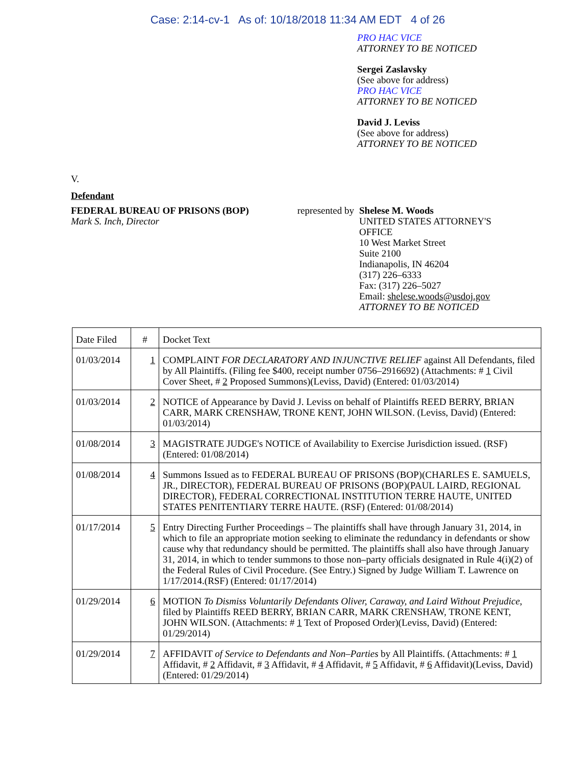Case: 2:14-cv-1 As of: 10/18/2018 11:34 AM EDT 4 of 26
PRO HAC VICE
ATTORNEY TO BE NOTICED
Sergei Zaslavsky
(See above for address)
PRO HAC VICE
ATTORNEY TO BE NOTICED
David J. Leviss
(See above for address)
ATTORNEY TO BE NOTICED
V.
Defendant
FEDERAL BUREAU OF PRISONS (BOP)
Mark S. Inch, Director
represented by
Shelese M. Woods
UNITED STATES ATTORNEY'S
OFFICE
10 West Market Street
Suite 2100
Indianapolis, IN 46204
(317) 226–6333
Fax: (317) 226–5027
Email: shelese.woods@usdoj.gov
ATTORNEY TO BE NOTICED
| Date Filed | # | Docket Text |
| --- | --- | --- |
| 01/03/2014 | 1 | COMPLAINT FOR DECLARATORY AND INJUNCTIVE RELIEF against All Defendants, filed by All Plaintiffs. (Filing fee $400, receipt number 0756–2916692) (Attachments: # 1 Civil Cover Sheet, # 2 Proposed Summons)(Leviss, David) (Entered: 01/03/2014) |
| 01/03/2014 | 2 | NOTICE of Appearance by David J. Leviss on behalf of Plaintiffs REED BERRY, BRIAN CARR, MARK CRENSHAW, TRONE KENT, JOHN WILSON. (Leviss, David) (Entered: 01/03/2014) |
| 01/08/2014 | 3 | MAGISTRATE JUDGE's NOTICE of Availability to Exercise Jurisdiction issued. (RSF) (Entered: 01/08/2014) |
| 01/08/2014 | 4 | Summons Issued as to FEDERAL BUREAU OF PRISONS (BOP)(CHARLES E. SAMUELS, JR., DIRECTOR), FEDERAL BUREAU OF PRISONS (BOP)(PAUL LAIRD, REGIONAL DIRECTOR), FEDERAL CORRECTIONAL INSTITUTION TERRE HAUTE, UNITED STATES PENITENTIARY TERRE HAUTE. (RSF) (Entered: 01/08/2014) |
| 01/17/2014 | 5 | Entry Directing Further Proceedings – The plaintiffs shall have through January 31, 2014, in which to file an appropriate motion seeking to eliminate the redundancy in defendants or show cause why that redundancy should be permitted. The plaintiffs shall also have through January 31, 2014, in which to tender summons to those non–party officials designated in Rule 4(i)(2) of the Federal Rules of Civil Procedure. (See Entry.) Signed by Judge William T. Lawrence on 1/17/2014.(RSF) (Entered: 01/17/2014) |
| 01/29/2014 | 6 | MOTION To Dismiss Voluntarily Defendants Oliver, Caraway, and Laird Without Prejudice , filed by Plaintiffs REED BERRY, BRIAN CARR, MARK CRENSHAW, TRONE KENT, JOHN WILSON. (Attachments: # 1 Text of Proposed Order)(Leviss, David) (Entered: 01/29/2014) |
| 01/29/2014 | 7 | AFFIDAVIT of Service to Defendants and Non–Parties by All Plaintiffs. (Attachments: # 1 Affidavit, # 2 Affidavit, # 3 Affidavit, # 4 Affidavit, # 5 Affidavit, # 6 Affidavit)(Leviss, David) (Entered: 01/29/2014) |